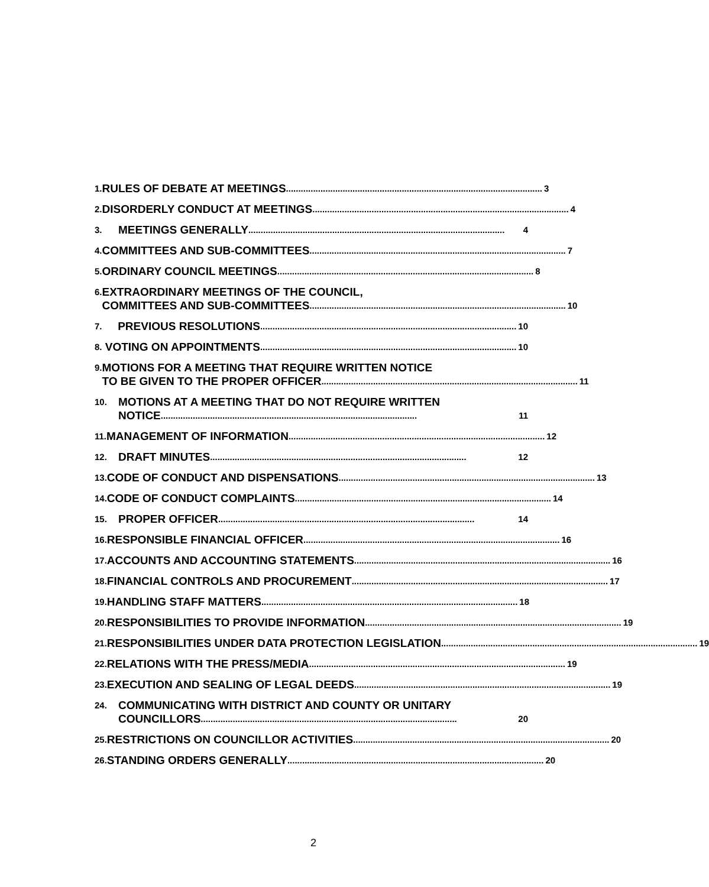1.
RULES OF DEBATE AT MEETINGS........................................................................................................ 3
2.
DISORDERLY CONDUCT AT MEETINGS........................................................................................................ 4
3.
MEETINGS GENERALLY........................................................................................................ 4
4.
COMMITTEES AND SUB-COMMITTEES........................................................................................................ 7
5.
ORDINARY COUNCIL MEETINGS........................................................................................................ 8
6.
EXTRAORDINARY MEETINGS OF THE COUNCIL,
COMMITTEES AND SUB-COMMITTEES........................................................................................................ 10
7.
PREVIOUS RESOLUTIONS........................................................................................................ 10
8.
VOTING ON APPOINTMENTS........................................................................................................ 10
9.
MOTIONS FOR A MEETING THAT REQUIRE WRITTEN NOTICE
TO BE GIVEN TO THE PROPER OFFICER........................................................................................................ 11
10.
MOTIONS AT A MEETING THAT DO NOT REQUIRE WRITTEN
NOTICE........................................................................................................ 11
11.
MANAGEMENT OF INFORMATION........................................................................................................ 12
12.
DRAFT MINUTES........................................................................................................ 12
13.
CODE OF CONDUCT AND DISPENSATIONS........................................................................................................ 13
14.
CODE OF CONDUCT COMPLAINTS........................................................................................................ 14
15.
PROPER OFFICER........................................................................................................ 14
16.
RESPONSIBLE FINANCIAL OFFICER........................................................................................................ 16
17.
ACCOUNTS AND ACCOUNTING STATEMENTS........................................................................................................ 16
18.
FINANCIAL CONTROLS AND PROCUREMENT........................................................................................................ 17
19.
HANDLING STAFF MATTERS........................................................................................................ 18
20.
RESPONSIBILITIES TO PROVIDE INFORMATION........................................................................................................ 19
21.
RESPONSIBILITIES UNDER DATA PROTECTION LEGISLATION........................................................................................................ 19
22.
RELATIONS WITH THE PRESS/MEDIA........................................................................................................ 19
23.
EXECUTION AND SEALING OF LEGAL DEEDS........................................................................................................ 19
24.
COMMUNICATING WITH DISTRICT AND COUNTY OR UNITARY
COUNCILLORS........................................................................................................ 20
25.
RESTRICTIONS ON COUNCILLOR ACTIVITIES........................................................................................................ 20
26.
STANDING ORDERS GENERALLY........................................................................................................ 20
2